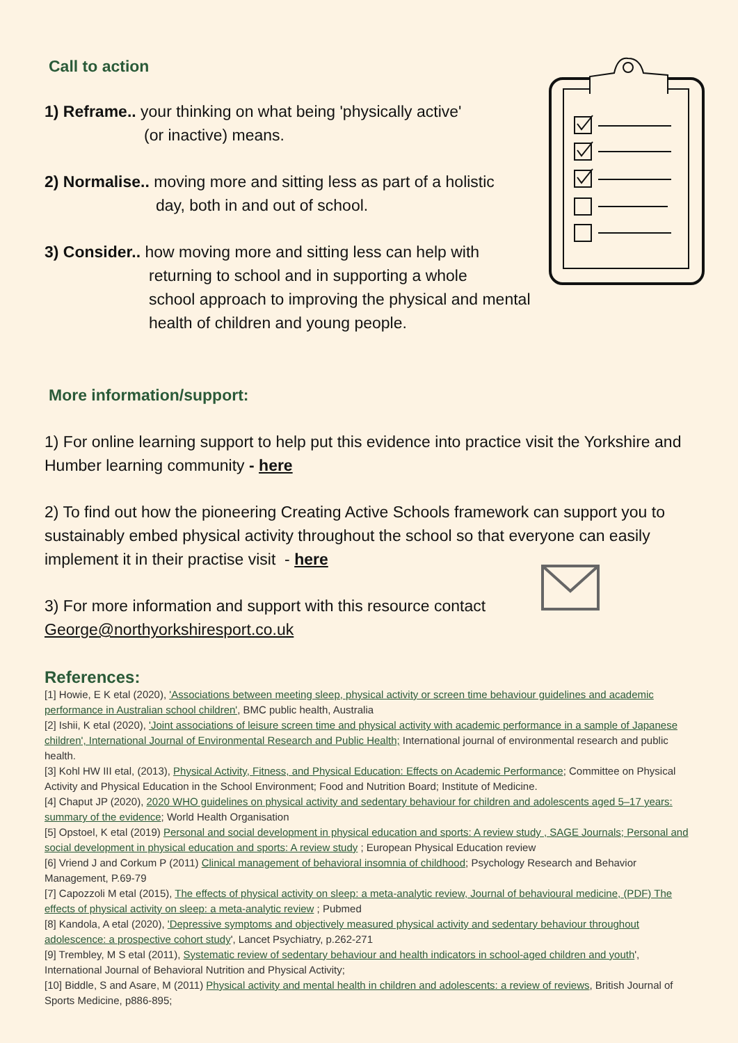Call to action
1) Reframe.. your thinking on what being 'physically active'
(or inactive) means.
2) Normalise.. moving more and sitting less as part of a holistic
day, both in and out of school.
3) Consider.. how moving more and sitting less can help with
returning to school and in supporting a whole
school approach to improving the physical and mental
health of children and young people.
More information/support:
1) For online learning support to help put this evidence into practice visit the Yorkshire and Humber learning community - here
2) To find out how the pioneering Creating Active Schools framework can support you to sustainably embed physical activity throughout the school so that everyone can easily implement it in their practise visit - here
3) For more information and support with this resource contact
George@northyorkshiresport.co.uk
References:
[1] Howie, E K etal (2020), 'Associations between meeting sleep, physical activity or screen time behaviour guidelines and academic performance in Australian school children', BMC public health, Australia
[2] Ishii, K etal (2020), 'Joint associations of leisure screen time and physical activity with academic performance in a sample of Japanese children', International Journal of Environmental Research and Public Health; International journal of environmental research and public health.
[3] Kohl HW III etal, (2013), Physical Activity, Fitness, and Physical Education: Effects on Academic Performance; Committee on Physical Activity and Physical Education in the School Environment; Food and Nutrition Board; Institute of Medicine.
[4] Chaput JP (2020), 2020 WHO guidelines on physical activity and sedentary behaviour for children and adolescents aged 5–17 years: summary of the evidence; World Health Organisation
[5] Opstoel, K etal (2019) Personal and social development in physical education and sports: A review study , SAGE Journals; Personal and social development in physical education and sports: A review study ; European Physical Education review
[6] Vriend J and Corkum P (2011) Clinical management of behavioral insomnia of childhood; Psychology Research and Behavior Management, P.69-79
[7] Capozzoli M etal (2015), The effects of physical activity on sleep: a meta-analytic review, Journal of behavioural medicine, (PDF) The effects of physical activity on sleep: a meta-analytic review ; Pubmed
[8] Kandola, A etal (2020), 'Depressive symptoms and objectively measured physical activity and sedentary behaviour throughout adolescence: a prospective cohort study', Lancet Psychiatry, p.262-271
[9] Trembley, M S etal (2011), Systematic review of sedentary behaviour and health indicators in school-aged children and youth', International Journal of Behavioral Nutrition and Physical Activity;
[10] Biddle, S and Asare, M (2011) Physical activity and mental health in children and adolescents: a review of reviews, British Journal of Sports Medicine, p886-895;